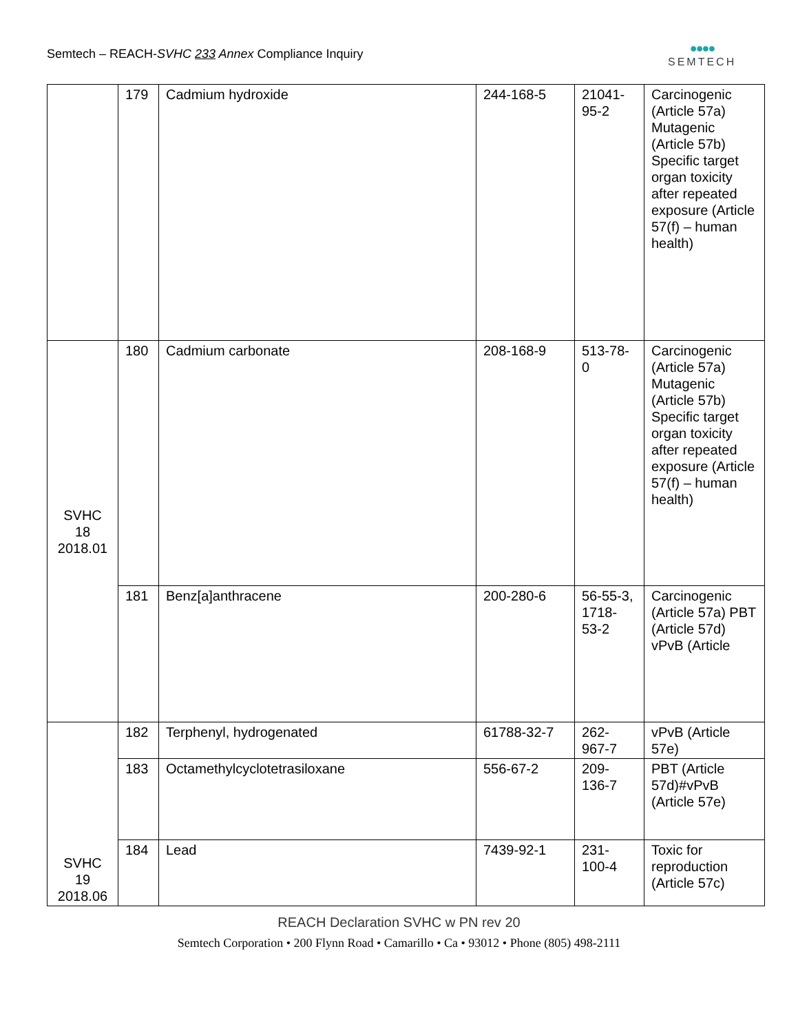Semtech – REACH-SVHC 233 Annex Compliance Inquiry
●●●●
SEMTECH
| | 179 | Cadmium hydroxide | 244-168-5 | 21041-95-2 | Carcinogenic (Article 57a) Mutagenic (Article 57b) Specific target organ toxicity after repeated exposure (Article 57(f) – human health) |
| SVHC 18 2018.01 | 180 | Cadmium carbonate | 208-168-9 | 513-78-0 | Carcinogenic (Article 57a) Mutagenic (Article 57b) Specific target organ toxicity after repeated exposure (Article 57(f) – human health) |
| | 181 | Benz[a]anthracene | 200-280-6 | 56-55-3, 1718-53-2 | Carcinogenic (Article 57a) PBT (Article 57d) vPvB (Article |
| SVHC 19 2018.06 | 182 | Terphenyl, hydrogenated | 61788-32-7 | 262-967-7 | vPvB (Article 57e) |
| | 183 | Octamethylcyclotetrasiloxane | 556-67-2 | 209-136-7 | PBT (Article 57d)#vPvB (Article 57e) |
| | 184 | Lead | 7439-92-1 | 231-100-4 | Toxic for reproduction (Article 57c) |
REACH Declaration SVHC w PN rev 20
Semtech Corporation • 200 Flynn Road • Camarillo • Ca • 93012 • Phone (805) 498-2111